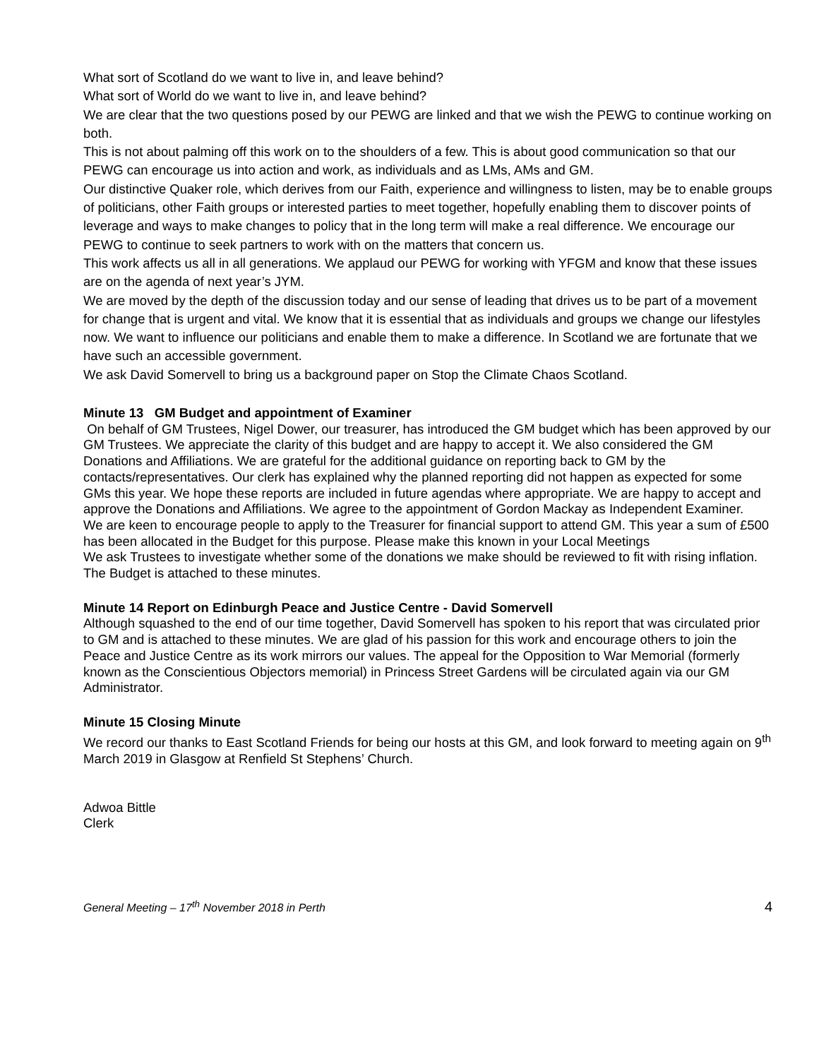What sort of Scotland do we want to live in, and leave behind?
What sort of World do we want to live in, and leave behind?
We are clear that the two questions posed by our PEWG are linked and that we wish the PEWG to continue working on both.
This is not about palming off this work on to the shoulders of a few. This is about good communication so that our PEWG can encourage us into action and work, as individuals and as LMs, AMs and GM.
Our distinctive Quaker role, which derives from our Faith, experience and willingness to listen, may be to enable groups of politicians, other Faith groups or interested parties to meet together, hopefully enabling them to discover points of leverage and ways to make changes to policy that in the long term will make a real difference. We encourage our PEWG to continue to seek partners to work with on the matters that concern us.
This work affects us all in all generations. We applaud our PEWG for working with YFGM and know that these issues are on the agenda of next year’s JYM.
We are moved by the depth of the discussion today and our sense of leading that drives us to be part of a movement for change that is urgent and vital. We know that it is essential that as individuals and groups we change our lifestyles now. We want to influence our politicians and enable them to make a difference. In Scotland we are fortunate that we have such an accessible government.
We ask David Somervell to bring us a background paper on Stop the Climate Chaos Scotland.
Minute 13 GM Budget and appointment of Examiner
On behalf of GM Trustees, Nigel Dower, our treasurer, has introduced the GM budget which has been approved by our GM Trustees. We appreciate the clarity of this budget and are happy to accept it. We also considered the GM Donations and Affiliations. We are grateful for the additional guidance on reporting back to GM by the contacts/representatives. Our clerk has explained why the planned reporting did not happen as expected for some GMs this year. We hope these reports are included in future agendas where appropriate. We are happy to accept and approve the Donations and Affiliations. We agree to the appointment of Gordon Mackay as Independent Examiner.
We are keen to encourage people to apply to the Treasurer for financial support to attend GM. This year a sum of £500 has been allocated in the Budget for this purpose. Please make this known in your Local Meetings
We ask Trustees to investigate whether some of the donations we make should be reviewed to fit with rising inflation. The Budget is attached to these minutes.
Minute 14 Report on Edinburgh Peace and Justice Centre - David Somervell
Although squashed to the end of our time together, David Somervell has spoken to his report that was circulated prior to GM and is attached to these minutes. We are glad of his passion for this work and encourage others to join the Peace and Justice Centre as its work mirrors our values. The appeal for the Opposition to War Memorial (formerly known as the Conscientious Objectors memorial) in Princess Street Gardens will be circulated again via our GM Administrator.
Minute 15 Closing Minute
We record our thanks to East Scotland Friends for being our hosts at this GM, and look forward to meeting again on 9<sup>th</sup> March 2019 in Glasgow at Renfield St Stephens’ Church.
Adwoa Bittle
Clerk
General Meeting – 17<sup>th</sup> November 2018 in Perth 4